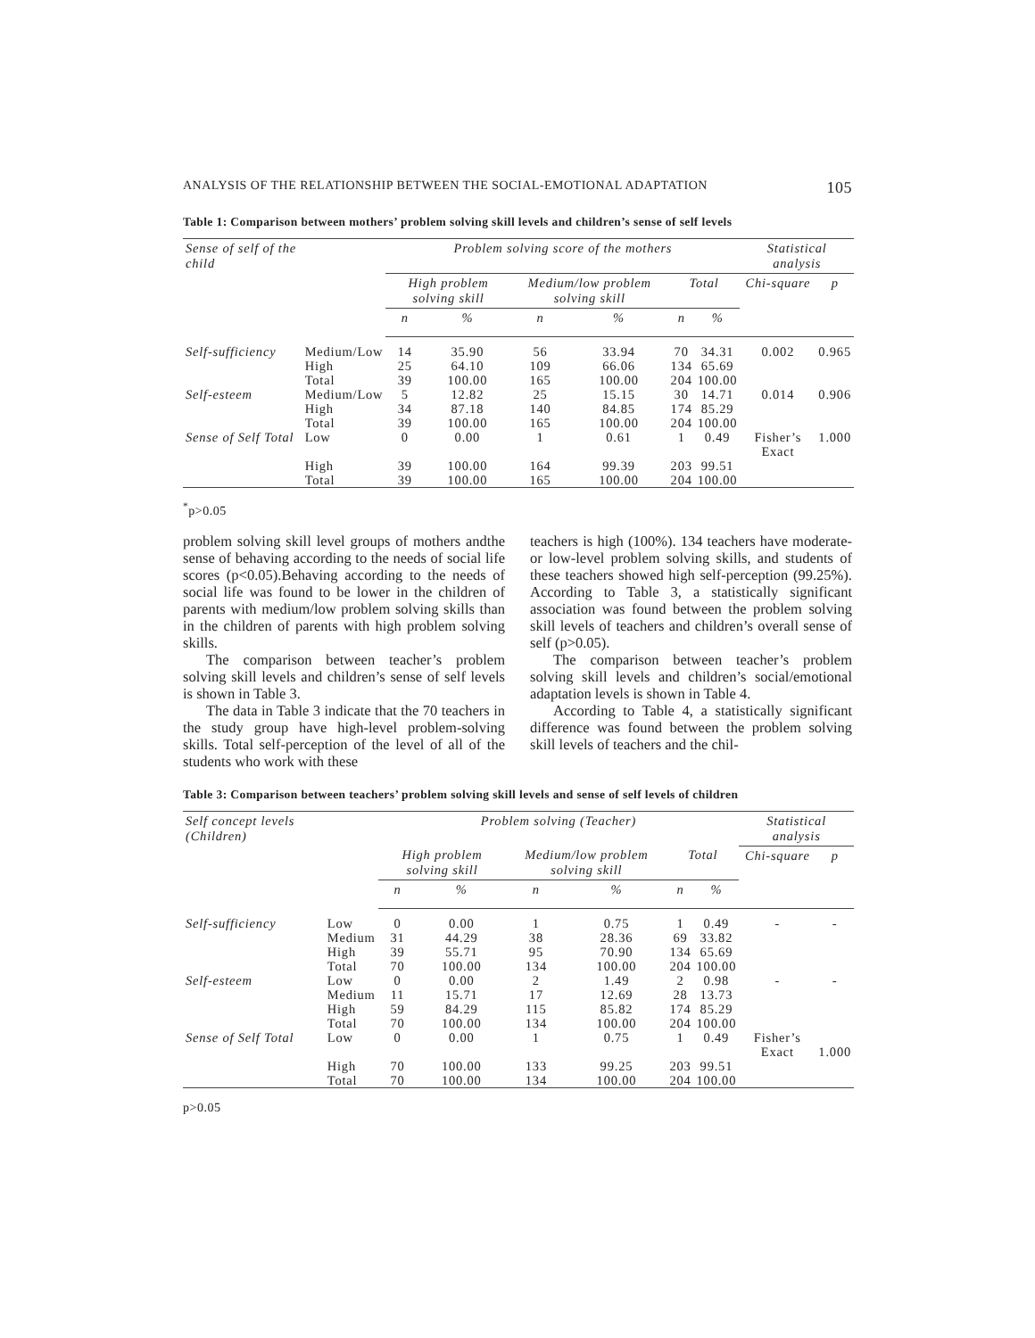ANALYSIS OF THE RELATIONSHIP BETWEEN THE SOCIAL-EMOTIONAL ADAPTATION 105
Table 1: Comparison between mothers’ problem solving skill levels and children’s sense of self levels
| Sense of self of the child | | Problem solving score of the mothers | | | | | | Statistical analysis | |
| --- | --- | --- | --- | --- | --- | --- | --- | --- | --- |
| | | High problem solving skill | | Medium/low problem solving skill | | Total | | Chi-square | p |
| | | n | % | n | % | n | % | | |
| Self-sufficiency | Medium/Low | 14 | 35.90 | 56 | 33.94 | 70 | 34.31 | 0.002 | 0.965 |
| | High | 25 | 64.10 | 109 | 66.06 | 134 | 65.69 | | |
| | Total | 39 | 100.00 | 165 | 100.00 | 204 | 100.00 | | |
| Self-esteem | Medium/Low | 5 | 12.82 | 25 | 15.15 | 30 | 14.71 | 0.014 | 0.906 |
| | High | 34 | 87.18 | 140 | 84.85 | 174 | 85.29 | | |
| | Total | 39 | 100.00 | 165 | 100.00 | 204 | 100.00 | | |
| Sense of Self Total | Low | 0 | 0.00 | 1 | 0.61 | 1 | 0.49 | Fisher’s Exact | 1.000 |
| | High | 39 | 100.00 | 164 | 99.39 | 203 | 99.51 | | |
| | Total | 39 | 100.00 | 165 | 100.00 | 204 | 100.00 | | |
<sup>*</sup> p>0.05
problem solving skill level groups of mothers andthe sense of behaving according to the needs of social life scores (p<0.05).Behaving according to the needs of social life was found to be lower in the children of parents with medium/low problem solving skills than in the children of parents with high problem solving skills.
The comparison between teacher’s problem solving skill levels and children’s sense of self levels is shown in Table 3.
The data in Table 3 indicate that the 70 teachers in the study group have high-level problem-solving skills. Total self-perception of the level of all of the students who work with these
teachers is high (100%). 134 teachers have moderate- or low-level problem solving skills, and students of these teachers showed high self-perception (99.25%). According to Table 3, a statistically significant association was found between the problem solving skill levels of teachers and children’s overall sense of self (p>0.05).
The comparison between teacher’s problem solving skill levels and children’s social/emotional adaptation levels is shown in Table 4.
According to Table 4, a statistically significant difference was found between the problem solving skill levels of teachers and the chil-
Table 3: Comparison between teachers’ problem solving skill levels and sense of self levels of children
| Self concept levels (Children) | | Problem solving (Teacher) | | | | | | Statistical analysis | |
| --- | --- | --- | --- | --- | --- | --- | --- | --- | --- |
| | | High problem solving skill | | Medium/low problem solving skill | | Total | | Chi-square | p |
| | | n | % | n | % | n | % | | |
| Self-sufficiency | Low | 0 | 0.00 | 1 | 0.75 | 1 | 0.49 | - | - |
| | Medium | 31 | 44.29 | 38 | 28.36 | 69 | 33.82 | | |
| | High | 39 | 55.71 | 95 | 70.90 | 134 | 65.69 | | |
| | Total | 70 | 100.00 | 134 | 100.00 | 204 | 100.00 | | |
| Self-esteem | Low | 0 | 0.00 | 2 | 1.49 | 2 | 0.98 | - | - |
| | Medium | 11 | 15.71 | 17 | 12.69 | 28 | 13.73 | | |
| | High | 59 | 84.29 | 115 | 85.82 | 174 | 85.29 | | |
| | Total | 70 | 100.00 | 134 | 100.00 | 204 | 100.00 | | |
| Sense of Self Total | Low | 0 | 0.00 | 1 | 0.75 | 1 | 0.49 | Fisher’s Exact | 1.000 |
| | High | 70 | 100.00 | 133 | 99.25 | 203 | 99.51 | | |
| | Total | 70 | 100.00 | 134 | 100.00 | 204 | 100.00 | | |
p>0.05